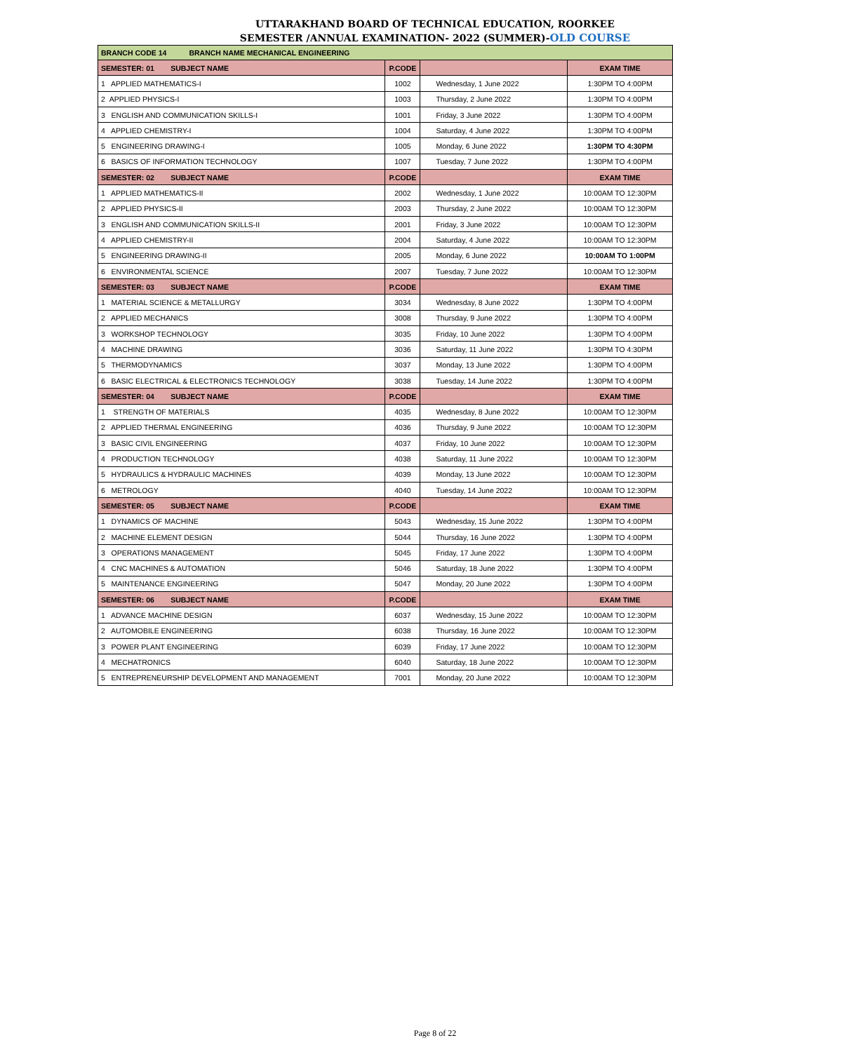UTTARAKHAND BOARD OF TECHNICAL EDUCATION, ROORKEE
SEMESTER /ANNUAL EXAMINATION- 2022 (SUMMER)-OLD COURSE
| BRANCH CODE 14 BRANCH NAME MECHANICAL ENGINEERING | | | |
| SEMESTER: 01 SUBJECT NAME | P.CODE | | EXAM TIME |
| 1 APPLIED MATHEMATICS-I | 1002 | Wednesday, 1 June 2022 | 1:30PM TO 4:00PM |
| 2 APPLIED PHYSICS-I | 1003 | Thursday, 2 June 2022 | 1:30PM TO 4:00PM |
| 3 ENGLISH AND COMMUNICATION SKILLS-I | 1001 | Friday, 3 June 2022 | 1:30PM TO 4:00PM |
| 4 APPLIED CHEMISTRY-I | 1004 | Saturday, 4 June 2022 | 1:30PM TO 4:00PM |
| 5 ENGINEERING DRAWING-I | 1005 | Monday, 6 June 2022 | 1:30PM TO 4:30PM |
| 6 BASICS OF INFORMATION TECHNOLOGY | 1007 | Tuesday, 7 June 2022 | 1:30PM TO 4:00PM |
| SEMESTER: 02 SUBJECT NAME | P.CODE | | EXAM TIME |
| 1 APPLIED MATHEMATICS-II | 2002 | Wednesday, 1 June 2022 | 10:00AM TO 12:30PM |
| 2 APPLIED PHYSICS-II | 2003 | Thursday, 2 June 2022 | 10:00AM TO 12:30PM |
| 3 ENGLISH AND COMMUNICATION SKILLS-II | 2001 | Friday, 3 June 2022 | 10:00AM TO 12:30PM |
| 4 APPLIED CHEMISTRY-II | 2004 | Saturday, 4 June 2022 | 10:00AM TO 12:30PM |
| 5 ENGINEERING DRAWING-II | 2005 | Monday, 6 June 2022 | 10:00AM TO 1:00PM |
| 6 ENVIRONMENTAL SCIENCE | 2007 | Tuesday, 7 June 2022 | 10:00AM TO 12:30PM |
| SEMESTER: 03 SUBJECT NAME | P.CODE | | EXAM TIME |
| 1 MATERIAL SCIENCE & METALLURGY | 3034 | Wednesday, 8 June 2022 | 1:30PM TO 4:00PM |
| 2 APPLIED MECHANICS | 3008 | Thursday, 9 June 2022 | 1:30PM TO 4:00PM |
| 3 WORKSHOP TECHNOLOGY | 3035 | Friday, 10 June 2022 | 1:30PM TO 4:00PM |
| 4 MACHINE DRAWING | 3036 | Saturday, 11 June 2022 | 1:30PM TO 4:30PM |
| 5 THERMODYNAMICS | 3037 | Monday, 13 June 2022 | 1:30PM TO 4:00PM |
| 6 BASIC ELECTRICAL & ELECTRONICS TECHNOLOGY | 3038 | Tuesday, 14 June 2022 | 1:30PM TO 4:00PM |
| SEMESTER: 04 SUBJECT NAME | P.CODE | | EXAM TIME |
| 1 STRENGTH OF MATERIALS | 4035 | Wednesday, 8 June 2022 | 10:00AM TO 12:30PM |
| 2 APPLIED THERMAL ENGINEERING | 4036 | Thursday, 9 June 2022 | 10:00AM TO 12:30PM |
| 3 BASIC CIVIL ENGINEERING | 4037 | Friday, 10 June 2022 | 10:00AM TO 12:30PM |
| 4 PRODUCTION TECHNOLOGY | 4038 | Saturday, 11 June 2022 | 10:00AM TO 12:30PM |
| 5 HYDRAULICS & HYDRAULIC MACHINES | 4039 | Monday, 13 June 2022 | 10:00AM TO 12:30PM |
| 6 METROLOGY | 4040 | Tuesday, 14 June 2022 | 10:00AM TO 12:30PM |
| SEMESTER: 05 SUBJECT NAME | P.CODE | | EXAM TIME |
| 1 DYNAMICS OF MACHINE | 5043 | Wednesday, 15 June 2022 | 1:30PM TO 4:00PM |
| 2 MACHINE ELEMENT DESIGN | 5044 | Thursday, 16 June 2022 | 1:30PM TO 4:00PM |
| 3 OPERATIONS MANAGEMENT | 5045 | Friday, 17 June 2022 | 1:30PM TO 4:00PM |
| 4 CNC MACHINES & AUTOMATION | 5046 | Saturday, 18 June 2022 | 1:30PM TO 4:00PM |
| 5 MAINTENANCE ENGINEERING | 5047 | Monday, 20 June 2022 | 1:30PM TO 4:00PM |
| SEMESTER: 06 SUBJECT NAME | P.CODE | | EXAM TIME |
| 1 ADVANCE MACHINE DESIGN | 6037 | Wednesday, 15 June 2022 | 10:00AM TO 12:30PM |
| 2 AUTOMOBILE ENGINEERING | 6038 | Thursday, 16 June 2022 | 10:00AM TO 12:30PM |
| 3 POWER PLANT ENGINEERING | 6039 | Friday, 17 June 2022 | 10:00AM TO 12:30PM |
| 4 MECHATRONICS | 6040 | Saturday, 18 June 2022 | 10:00AM TO 12:30PM |
| 5 ENTREPRENEURSHIP DEVELOPMENT AND MANAGEMENT | 7001 | Monday, 20 June 2022 | 10:00AM TO 12:30PM |
Page 8 of 22